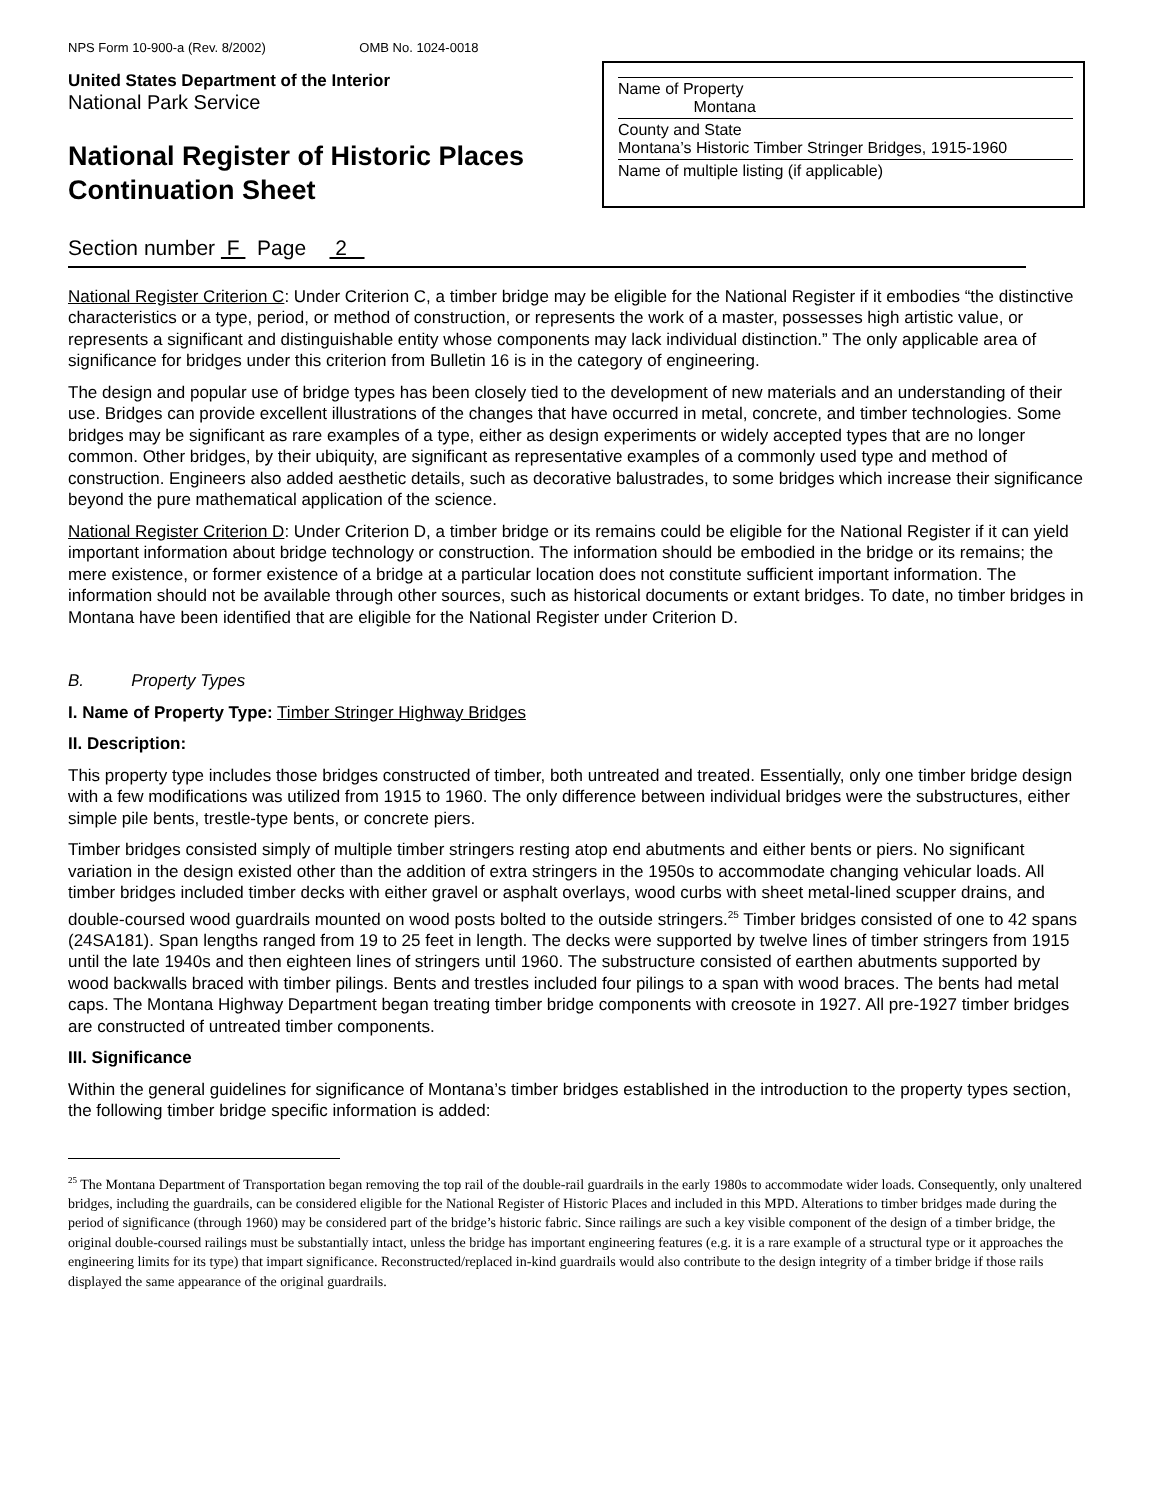NPS Form 10-900-a (Rev. 8/2002) OMB No. 1024-0018
United States Department of the Interior
National Park Service
National Register of Historic Places
Continuation Sheet
Name of Property
Montana
County and State
Montana’s Historic Timber Stringer Bridges, 1915-1960
Name of multiple listing (if applicable)
Section number F Page 2
National Register Criterion C: Under Criterion C, a timber bridge may be eligible for the National Register if it embodies “the distinctive characteristics or a type, period, or method of construction, or represents the work of a master, possesses high artistic value, or represents a significant and distinguishable entity whose components may lack individual distinction.” The only applicable area of significance for bridges under this criterion from Bulletin 16 is in the category of engineering.
The design and popular use of bridge types has been closely tied to the development of new materials and an understanding of their use. Bridges can provide excellent illustrations of the changes that have occurred in metal, concrete, and timber technologies. Some bridges may be significant as rare examples of a type, either as design experiments or widely accepted types that are no longer common. Other bridges, by their ubiquity, are significant as representative examples of a commonly used type and method of construction. Engineers also added aesthetic details, such as decorative balustrades, to some bridges which increase their significance beyond the pure mathematical application of the science.
National Register Criterion D: Under Criterion D, a timber bridge or its remains could be eligible for the National Register if it can yield important information about bridge technology or construction. The information should be embodied in the bridge or its remains; the mere existence, or former existence of a bridge at a particular location does not constitute sufficient important information. The information should not be available through other sources, such as historical documents or extant bridges. To date, no timber bridges in Montana have been identified that are eligible for the National Register under Criterion D.
B. Property Types
I. Name of Property Type: Timber Stringer Highway Bridges
II. Description:
This property type includes those bridges constructed of timber, both untreated and treated. Essentially, only one timber bridge design with a few modifications was utilized from 1915 to 1960. The only difference between individual bridges were the substructures, either simple pile bents, trestle-type bents, or concrete piers.
Timber bridges consisted simply of multiple timber stringers resting atop end abutments and either bents or piers. No significant variation in the design existed other than the addition of extra stringers in the 1950s to accommodate changing vehicular loads. All timber bridges included timber decks with either gravel or asphalt overlays, wood curbs with sheet metal-lined scupper drains, and double-coursed wood guardrails mounted on wood posts bolted to the outside stringers.<sup>25</sup> Timber bridges consisted of one to 42 spans (24SA181). Span lengths ranged from 19 to 25 feet in length. The decks were supported by twelve lines of timber stringers from 1915 until the late 1940s and then eighteen lines of stringers until 1960. The substructure consisted of earthen abutments supported by wood backwalls braced with timber pilings. Bents and trestles included four pilings to a span with wood braces. The bents had metal caps. The Montana Highway Department began treating timber bridge components with creosote in 1927. All pre-1927 timber bridges are constructed of untreated timber components.
III. Significance
Within the general guidelines for significance of Montana’s timber bridges established in the introduction to the property types section, the following timber bridge specific information is added:
<sup>25</sup> The Montana Department of Transportation began removing the top rail of the double-rail guardrails in the early 1980s to accommodate wider loads. Consequently, only unaltered bridges, including the guardrails, can be considered eligible for the National Register of Historic Places and included in this MPD. Alterations to timber bridges made during the period of significance (through 1960) may be considered part of the bridge’s historic fabric. Since railings are such a key visible component of the design of a timber bridge, the original double-coursed railings must be substantially intact, unless the bridge has important engineering features (e.g. it is a rare example of a structural type or it approaches the engineering limits for its type) that impart significance. Reconstructed/replaced in-kind guardrails would also contribute to the design integrity of a timber bridge if those rails displayed the same appearance of the original guardrails.